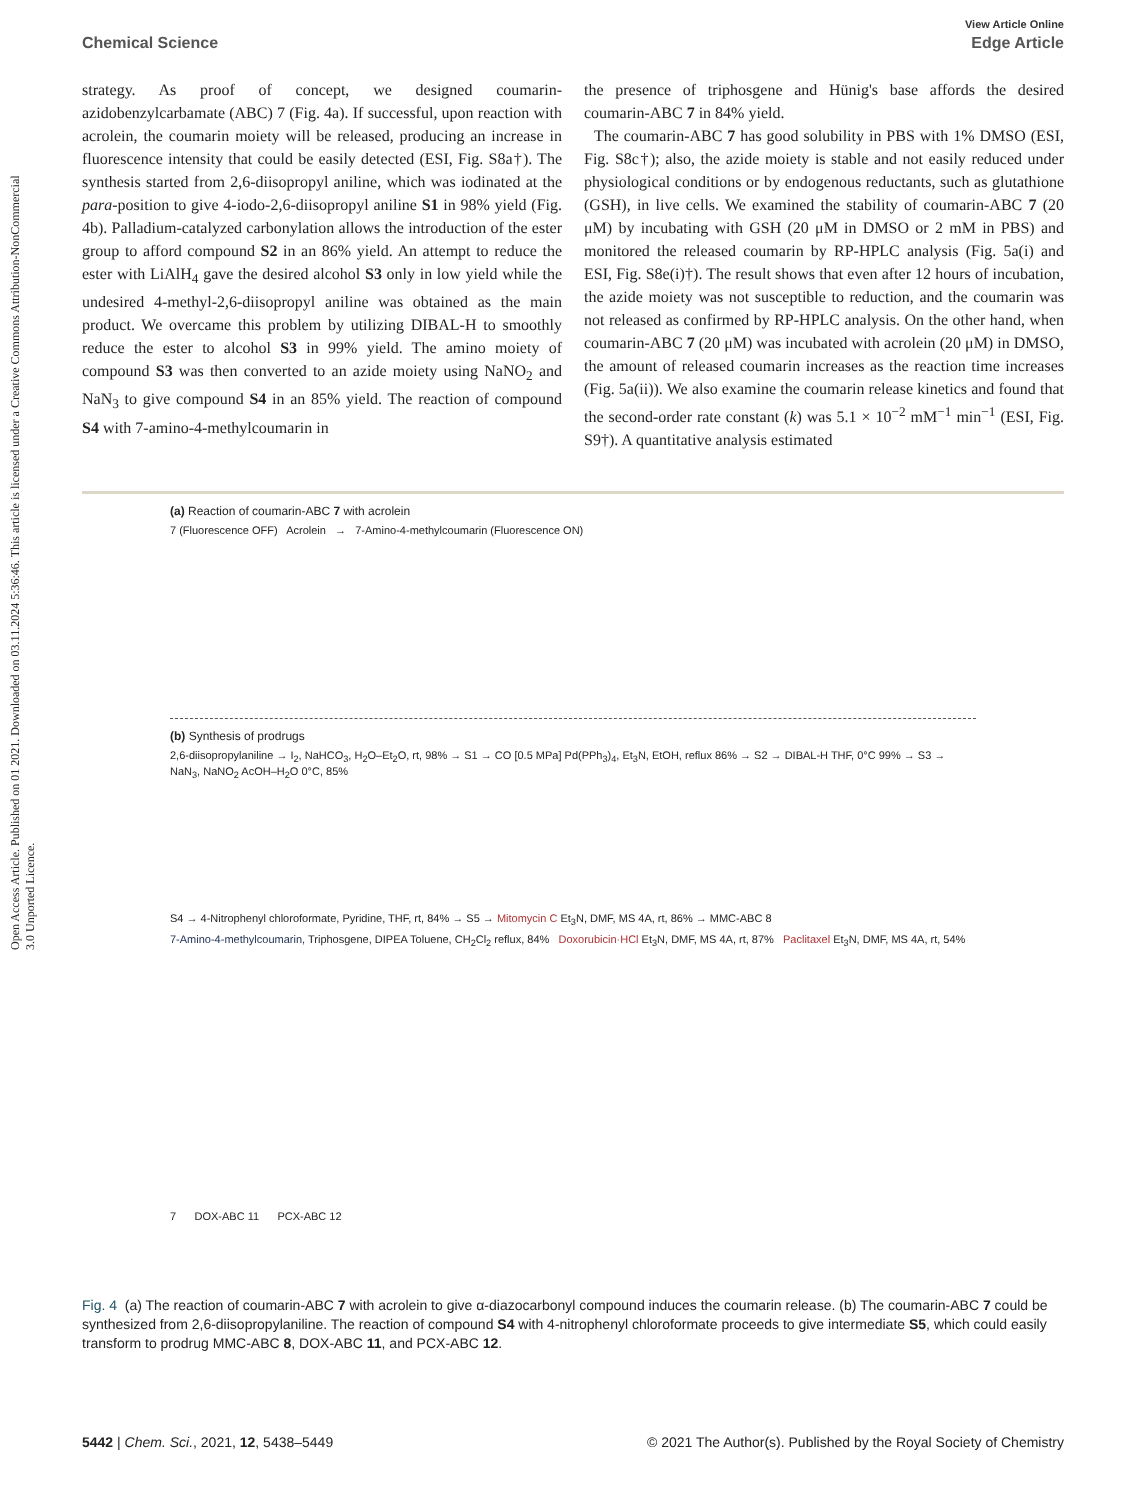Open Access Article. Published on 01 2021. Downloaded on 03.11.2024 5:36:46. This article is licensed under a Creative Commons Attribution-NonCommercial 3.0 Unported Licence.
View Article Online
Chemical Science Edge Article
strategy. As proof of concept, we designed coumarin-azidobenzylcarbamate (ABC) 7 (Fig. 4a). If successful, upon reaction with acrolein, the coumarin moiety will be released, producing an increase in fluorescence intensity that could be easily detected (ESI, Fig. S8a†). The synthesis started from 2,6-diisopropyl aniline, which was iodinated at the para-position to give 4-iodo-2,6-diisopropyl aniline S1 in 98% yield (Fig. 4b). Palladium-catalyzed carbonylation allows the introduction of the ester group to afford compound S2 in an 86% yield. An attempt to reduce the ester with LiAlH<sub>4</sub> gave the desired alcohol S3 only in low yield while the undesired 4-methyl-2,6-diisopropyl aniline was obtained as the main product. We overcame this problem by utilizing DIBAL-H to smoothly reduce the ester to alcohol S3 in 99% yield. The amino moiety of compound S3 was then converted to an azide moiety using NaNO<sub>2</sub> and NaN<sub>3</sub> to give compound S4 in an 85% yield. The reaction of compound S4 with 7-amino-4-methylcoumarin in
the presence of triphosgene and Hünig's base affords the desired coumarin-ABC 7 in 84% yield.
The coumarin-ABC 7 has good solubility in PBS with 1% DMSO (ESI, Fig. S8c†); also, the azide moiety is stable and not easily reduced under physiological conditions or by endogenous reductants, such as glutathione (GSH), in live cells. We examined the stability of coumarin-ABC 7 (20 μM) by incubating with GSH (20 μM in DMSO or 2 mM in PBS) and monitored the released coumarin by RP-HPLC analysis (Fig. 5a(i) and ESI, Fig. S8e(i)†). The result shows that even after 12 hours of incubation, the azide moiety was not susceptible to reduction, and the coumarin was not released as confirmed by RP-HPLC analysis. On the other hand, when coumarin-ABC 7 (20 μM) was incubated with acrolein (20 μM) in DMSO, the amount of released coumarin increases as the reaction time increases (Fig. 5a(ii)). We also examine the coumarin release kinetics and found that the second-order rate constant (k) was 5.1 × 10<sup>−2</sup> mM<sup>−1</sup> min<sup>−1</sup> (ESI, Fig. S9†). A quantitative analysis estimated
(a) Reaction of coumarin-ABC 7 with acrolein
7 (Fluorescence OFF) Acrolein → 7-Amino-4-methylcoumarin (Fluorescence ON)
(b) Synthesis of prodrugs
2,6-diisopropylaniline → I<sub>2</sub>, NaHCO<sub>3</sub>, H<sub>2</sub>O–Et<sub>2</sub>O, rt, 98% → S1 → CO [0.5 MPa] Pd(PPh<sub>3</sub>)<sub>4</sub>, Et<sub>3</sub>N, EtOH, reflux 86% → S2 → DIBAL-H THF, 0°C 99% → S3 → NaN<sub>3</sub>, NaNO<sub>2</sub> AcOH–H<sub>2</sub>O 0°C, 85%
S4 → 4-Nitrophenyl chloroformate, Pyridine, THF, rt, 84% → S5 → Mitomycin C Et<sub>3</sub>N, DMF, MS 4A, rt, 86% → MMC-ABC 8
7-Amino-4-methylcoumarin, Triphosgene, DIPEA Toluene, CH<sub>2</sub>Cl<sub>2</sub> reflux, 84% Doxorubicin·HCl Et<sub>3</sub>N, DMF, MS 4A, rt, 87% Paclitaxel Et<sub>3</sub>N, DMF, MS 4A, rt, 54%
7 DOX-ABC 11 PCX-ABC 12
Fig. 4 (a) The reaction of coumarin-ABC 7 with acrolein to give α-diazocarbonyl compound induces the coumarin release. (b) The coumarin-ABC 7 could be synthesized from 2,6-diisopropylaniline. The reaction of compound S4 with 4-nitrophenyl chloroformate proceeds to give intermediate S5, which could easily transform to prodrug MMC-ABC 8, DOX-ABC 11, and PCX-ABC 12.
5442 | Chem. Sci., 2021, 12, 5438–5449 © 2021 The Author(s). Published by the Royal Society of Chemistry